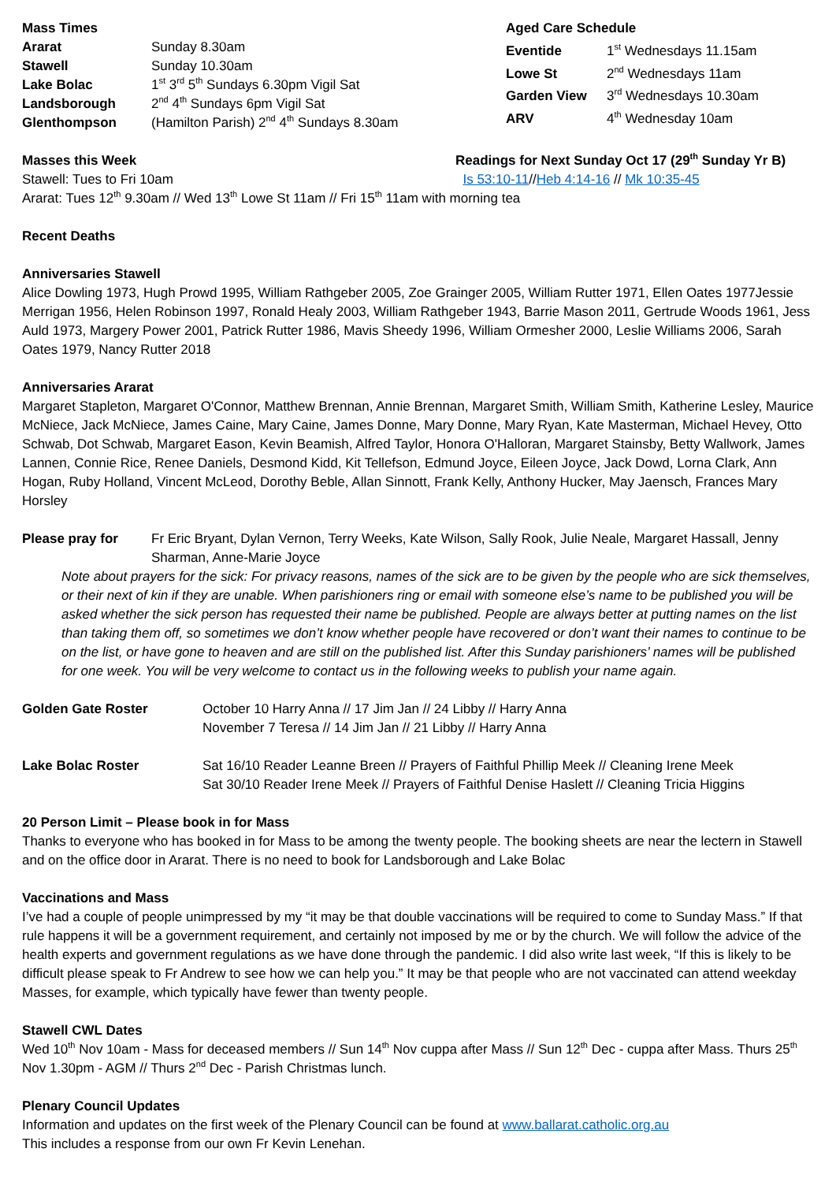| Mass Times | |
| Ararat | Sunday 8.30am |
| Stawell | Sunday 10.30am |
| Lake Bolac | 1<sup>st</sup> 3<sup>rd</sup> 5<sup>th</sup> Sundays 6.30pm Vigil Sat |
| Landsborough | 2<sup>nd</sup> 4<sup>th</sup> Sundays 6pm Vigil Sat |
| Glenthompson | (Hamilton Parish) 2<sup>nd</sup> 4<sup>th</sup> Sundays 8.30am |
| Aged Care Schedule | |
| Eventide | 1<sup>st</sup> Wednesdays 11.15am |
| Lowe St | 2<sup>nd</sup> Wednesdays 11am |
| Garden View | 3<sup>rd</sup> Wednesdays 10.30am |
| ARV | 4<sup>th</sup> Wednesday 10am |
Masses this Week
Stawell: Tues to Fri 10am
Readings for Next Sunday Oct 17 (29<sup>th</sup> Sunday Yr B)
Is 53:10-11//Heb 4:14-16 // Mk 10:35-45
Ararat: Tues 12<sup>th</sup> 9.30am // Wed 13<sup>th</sup> Lowe St 11am // Fri 15<sup>th</sup> 11am with morning tea
Recent Deaths
Anniversaries Stawell
Alice Dowling 1973, Hugh Prowd 1995, William Rathgeber 2005, Zoe Grainger 2005, William Rutter 1971, Ellen Oates 1977Jessie Merrigan 1956, Helen Robinson 1997, Ronald Healy 2003, William Rathgeber 1943, Barrie Mason 2011, Gertrude Woods 1961, Jess Auld 1973, Margery Power 2001, Patrick Rutter 1986, Mavis Sheedy 1996, William Ormesher 2000, Leslie Williams 2006, Sarah Oates 1979, Nancy Rutter 2018
Anniversaries Ararat
Margaret Stapleton, Margaret O'Connor, Matthew Brennan, Annie Brennan, Margaret Smith, William Smith, Katherine Lesley, Maurice McNiece, Jack McNiece, James Caine, Mary Caine, James Donne, Mary Donne, Mary Ryan, Kate Masterman, Michael Hevey, Otto Schwab, Dot Schwab, Margaret Eason, Kevin Beamish, Alfred Taylor, Honora O'Halloran, Margaret Stainsby, Betty Wallwork, James Lannen, Connie Rice, Renee Daniels, Desmond Kidd, Kit Tellefson, Edmund Joyce, Eileen Joyce, Jack Dowd, Lorna Clark, Ann Hogan, Ruby Holland, Vincent McLeod, Dorothy Beble, Allan Sinnott, Frank Kelly, Anthony Hucker, May Jaensch, Frances Mary Horsley
| Please pray for | Fr Eric Bryant, Dylan Vernon, Terry Weeks, Kate Wilson, Sally Rook, Julie Neale, Margaret Hassall, Jenny Sharman, Anne-Marie Joyce |
Note about prayers for the sick: For privacy reasons, names of the sick are to be given by the people who are sick themselves, or their next of kin if they are unable. When parishioners ring or email with someone else’s name to be published you will be asked whether the sick person has requested their name be published. People are always better at putting names on the list than taking them off, so sometimes we don’t know whether people have recovered or don’t want their names to continue to be on the list, or have gone to heaven and are still on the published list. After this Sunday parishioners’ names will be published for one week. You will be very welcome to contact us in the following weeks to publish your name again.
| Golden Gate Roster | October 10 Harry Anna // 17 Jim Jan // 24 Libby // Harry Anna November 7 Teresa // 14 Jim Jan // 21 Libby // Harry Anna |
| Lake Bolac Roster | Sat 16/10 Reader Leanne Breen // Prayers of Faithful Phillip Meek // Cleaning Irene Meek Sat 30/10 Reader Irene Meek // Prayers of Faithful Denise Haslett // Cleaning Tricia Higgins |
20 Person Limit – Please book in for Mass
Thanks to everyone who has booked in for Mass to be among the twenty people. The booking sheets are near the lectern in Stawell and on the office door in Ararat. There is no need to book for Landsborough and Lake Bolac
Vaccinations and Mass
I’ve had a couple of people unimpressed by my “it may be that double vaccinations will be required to come to Sunday Mass.” If that rule happens it will be a government requirement, and certainly not imposed by me or by the church. We will follow the advice of the health experts and government regulations as we have done through the pandemic. I did also write last week, “If this is likely to be difficult please speak to Fr Andrew to see how we can help you.” It may be that people who are not vaccinated can attend weekday Masses, for example, which typically have fewer than twenty people.
Stawell CWL Dates
Wed 10<sup>th</sup> Nov 10am - Mass for deceased members // Sun 14<sup>th</sup> Nov cuppa after Mass // Sun 12<sup>th</sup> Dec - cuppa after Mass. Thurs 25<sup>th</sup> Nov 1.30pm - AGM // Thurs 2<sup>nd</sup> Dec - Parish Christmas lunch.
Plenary Council Updates
Information and updates on the first week of the Plenary Council can be found at www.ballarat.catholic.org.au
This includes a response from our own Fr Kevin Lenehan.